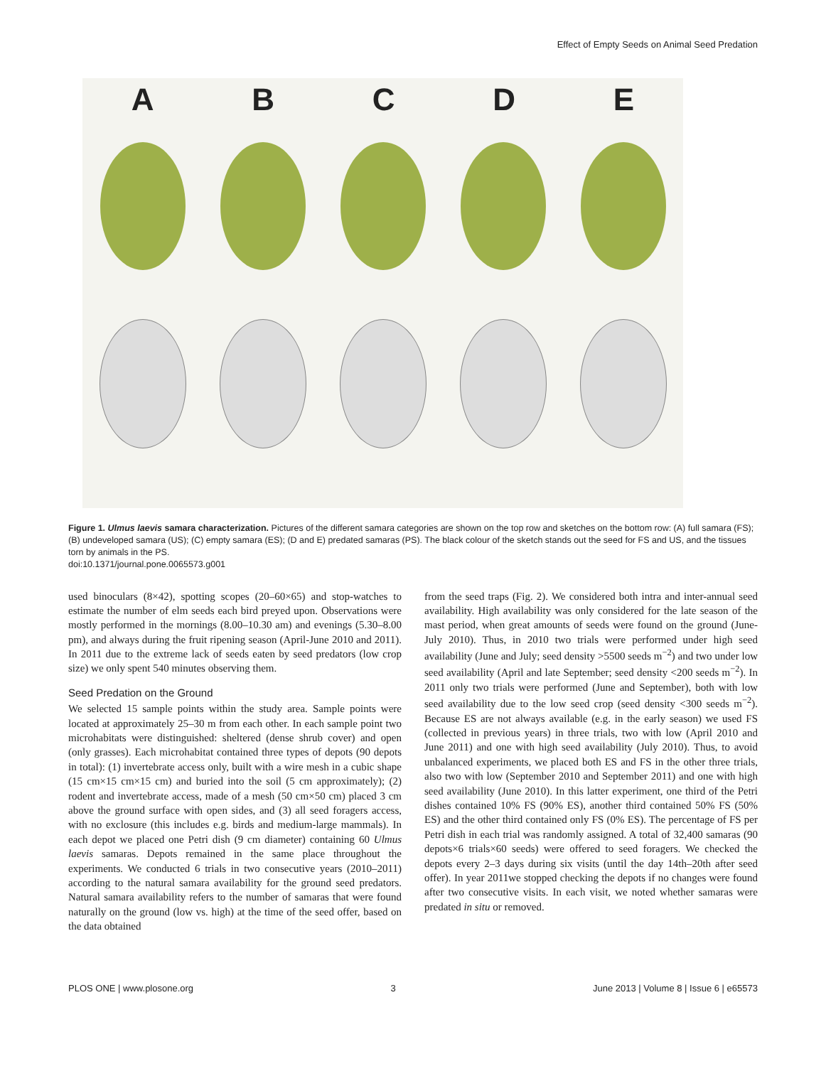Effect of Empty Seeds on Animal Seed Predation
ABCDE
Figure 1. Ulmus laevis samara characterization. Pictures of the different samara categories are shown on the top row and sketches on the bottom row: (A) full samara (FS); (B) undeveloped samara (US); (C) empty samara (ES); (D and E) predated samaras (PS). The black colour of the sketch stands out the seed for FS and US, and the tissues torn by animals in the PS.
doi:10.1371/journal.pone.0065573.g001
used binoculars (8×42), spotting scopes (20–60×65) and stop-watches to estimate the number of elm seeds each bird preyed upon. Observations were mostly performed in the mornings (8.00–10.30 am) and evenings (5.30–8.00 pm), and always during the fruit ripening season (April-June 2010 and 2011). In 2011 due to the extreme lack of seeds eaten by seed predators (low crop size) we only spent 540 minutes observing them.
Seed Predation on the Ground
We selected 15 sample points within the study area. Sample points were located at approximately 25–30 m from each other. In each sample point two microhabitats were distinguished: sheltered (dense shrub cover) and open (only grasses). Each microhabitat contained three types of depots (90 depots in total): (1) invertebrate access only, built with a wire mesh in a cubic shape (15 cm×15 cm×15 cm) and buried into the soil (5 cm approximately); (2) rodent and invertebrate access, made of a mesh (50 cm×50 cm) placed 3 cm above the ground surface with open sides, and (3) all seed foragers access, with no exclosure (this includes e.g. birds and medium-large mammals). In each depot we placed one Petri dish (9 cm diameter) containing 60 Ulmus laevis samaras. Depots remained in the same place throughout the experiments. We conducted 6 trials in two consecutive years (2010–2011) according to the natural samara availability for the ground seed predators. Natural samara availability refers to the number of samaras that were found naturally on the ground (low vs. high) at the time of the seed offer, based on the data obtained
from the seed traps (Fig. 2). We considered both intra and inter-annual seed availability. High availability was only considered for the late season of the mast period, when great amounts of seeds were found on the ground (June-July 2010). Thus, in 2010 two trials were performed under high seed availability (June and July; seed density >5500 seeds m<sup>−2</sup>) and two under low seed availability (April and late September; seed density <200 seeds m<sup>−2</sup>). In 2011 only two trials were performed (June and September), both with low seed availability due to the low seed crop (seed density <300 seeds m<sup>−2</sup>). Because ES are not always available (e.g. in the early season) we used FS (collected in previous years) in three trials, two with low (April 2010 and June 2011) and one with high seed availability (July 2010). Thus, to avoid unbalanced experiments, we placed both ES and FS in the other three trials, also two with low (September 2010 and September 2011) and one with high seed availability (June 2010). In this latter experiment, one third of the Petri dishes contained 10% FS (90% ES), another third contained 50% FS (50% ES) and the other third contained only FS (0% ES). The percentage of FS per Petri dish in each trial was randomly assigned. A total of 32,400 samaras (90 depots×6 trials×60 seeds) were offered to seed foragers. We checked the depots every 2–3 days during six visits (until the day 14th–20th after seed offer). In year 2011we stopped checking the depots if no changes were found after two consecutive visits. In each visit, we noted whether samaras were predated in situ or removed.
PLOS ONE | www.plosone.org 3 June 2013 | Volume 8 | Issue 6 | e65573